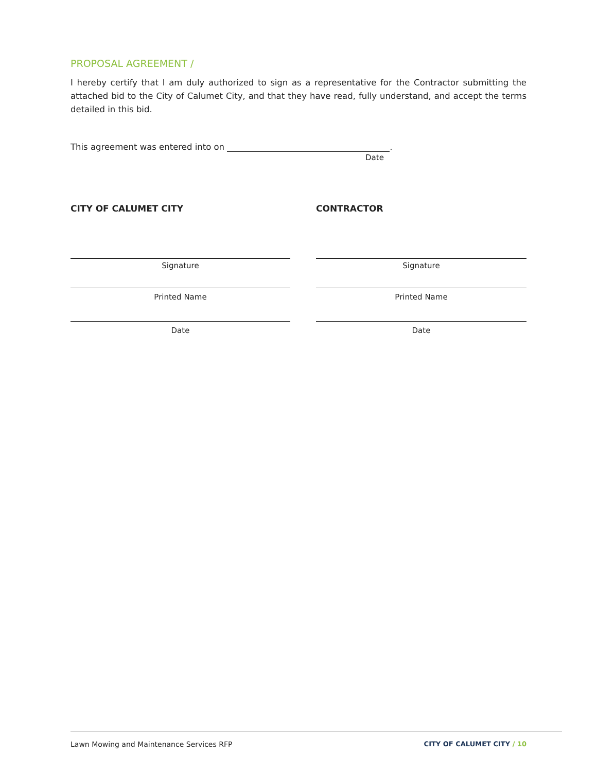PROPOSAL AGREEMENT /
I hereby certify that I am duly authorized to sign as a representative for the Contractor submitting the attached bid to the City of Calumet City, and that they have read, fully understand, and accept the terms detailed in this bid.
This agreement was entered into on .
Date
CITY OF CALUMET CITY
Signature
Printed Name
Date
CONTRACTOR
Signature
Printed Name
Date
Lawn Mowing and Maintenance Services RFP
CITY OF CALUMET CITY / 10